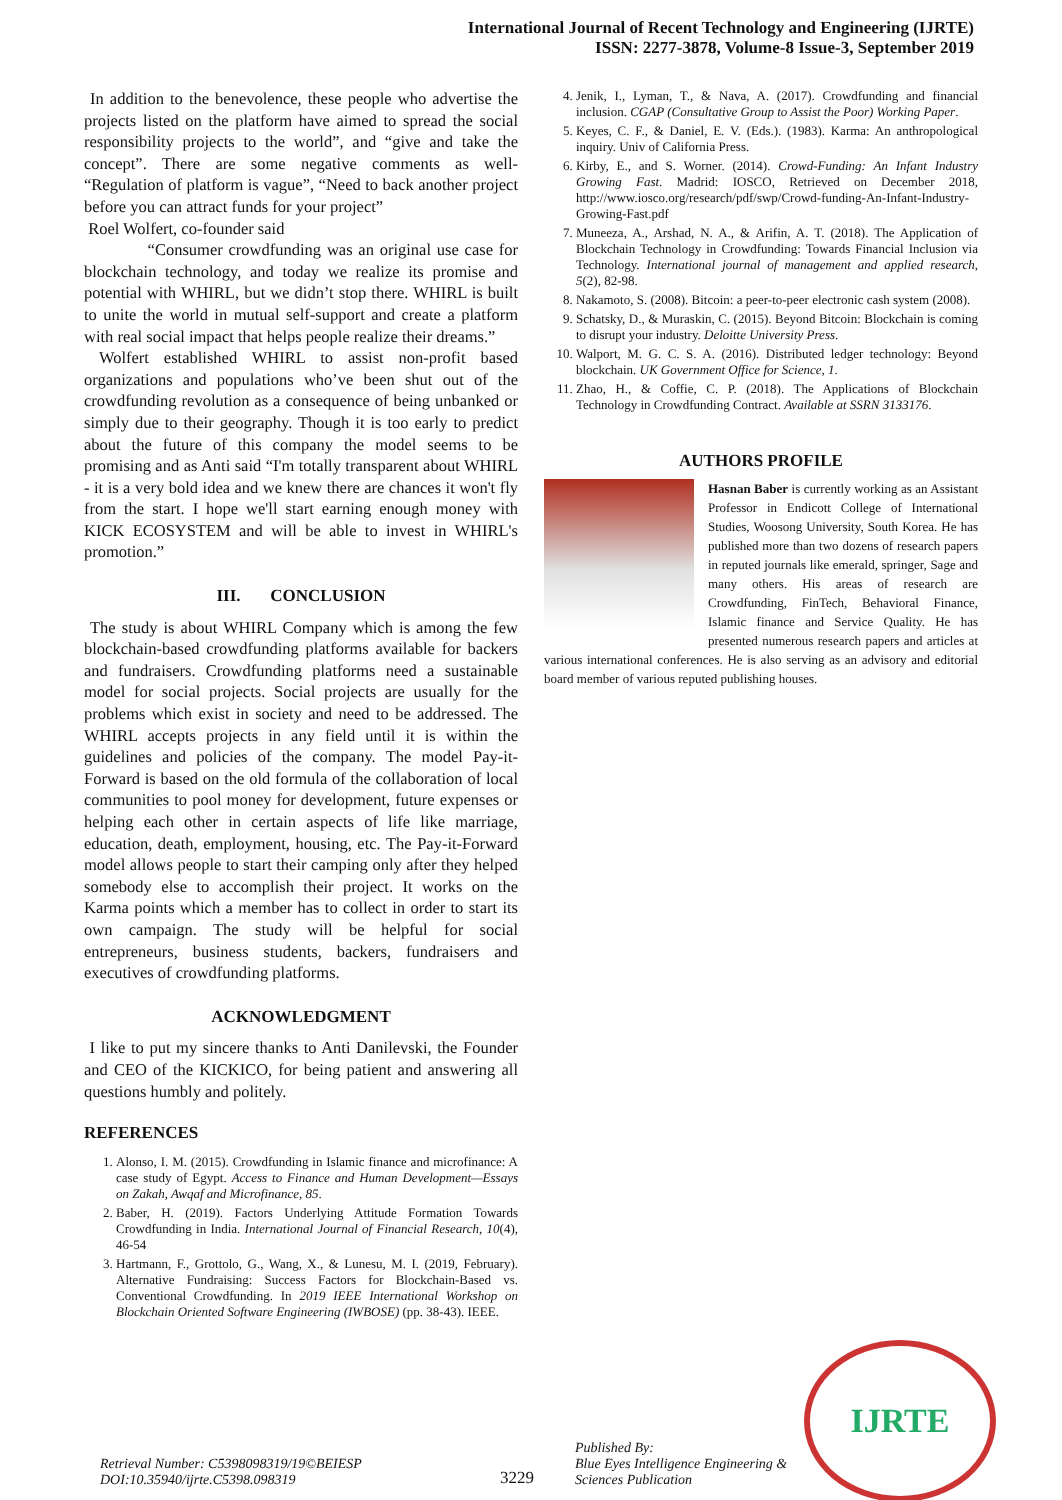International Journal of Recent Technology and Engineering (IJRTE)
ISSN: 2277-3878, Volume-8 Issue-3, September 2019
In addition to the benevolence, these people who advertise the projects listed on the platform have aimed to spread the social responsibility projects to the world”, and “give and take the concept”. There are some negative comments as well- “Regulation of platform is vague”, “Need to back another project before you can attract funds for your project”
Roel Wolfert, co-founder said
“Consumer crowdfunding was an original use case for blockchain technology, and today we realize its promise and potential with WHIRL, but we didn’t stop there. WHIRL is built to unite the world in mutual self-support and create a platform with real social impact that helps people realize their dreams.”
Wolfert established WHIRL to assist non-profit based organizations and populations who’ve been shut out of the crowdfunding revolution as a consequence of being unbanked or simply due to their geography. Though it is too early to predict about the future of this company the model seems to be promising and as Anti said “I'm totally transparent about WHIRL - it is a very bold idea and we knew there are chances it won't fly from the start. I hope we'll start earning enough money with KICK ECOSYSTEM and will be able to invest in WHIRL's promotion.”
III. CONCLUSION
The study is about WHIRL Company which is among the few blockchain-based crowdfunding platforms available for backers and fundraisers. Crowdfunding platforms need a sustainable model for social projects. Social projects are usually for the problems which exist in society and need to be addressed. The WHIRL accepts projects in any field until it is within the guidelines and policies of the company. The model Pay-it-Forward is based on the old formula of the collaboration of local communities to pool money for development, future expenses or helping each other in certain aspects of life like marriage, education, death, employment, housing, etc. The Pay-it-Forward model allows people to start their camping only after they helped somebody else to accomplish their project. It works on the Karma points which a member has to collect in order to start its own campaign. The study will be helpful for social entrepreneurs, business students, backers, fundraisers and executives of crowdfunding platforms.
ACKNOWLEDGMENT
I like to put my sincere thanks to Anti Danilevski, the Founder and CEO of the KICKICO, for being patient and answering all questions humbly and politely.
REFERENCES
1. Alonso, I. M. (2015). Crowdfunding in Islamic finance and microfinance: A case study of Egypt. Access to Finance and Human Development—Essays on Zakah, Awqaf and Microfinance, 85.
2. Baber, H. (2019). Factors Underlying Attitude Formation Towards Crowdfunding in India. International Journal of Financial Research, 10(4), 46-54
3. Hartmann, F., Grottolo, G., Wang, X., & Lunesu, M. I. (2019, February). Alternative Fundraising: Success Factors for Blockchain-Based vs. Conventional Crowdfunding. In 2019 IEEE International Workshop on Blockchain Oriented Software Engineering (IWBOSE) (pp. 38-43). IEEE.
4. Jenik, I., Lyman, T., & Nava, A. (2017). Crowdfunding and financial inclusion. CGAP (Consultative Group to Assist the Poor) Working Paper.
5. Keyes, C. F., & Daniel, E. V. (Eds.). (1983). Karma: An anthropological inquiry. Univ of California Press.
6. Kirby, E., and S. Worner. (2014). Crowd-Funding: An Infant Industry Growing Fast. Madrid: IOSCO, Retrieved on December 2018, http://www.iosco.org/research/pdf/swp/Crowd-funding-An-Infant-Industry-Growing-Fast.pdf
7. Muneeza, A., Arshad, N. A., & Arifin, A. T. (2018). The Application of Blockchain Technology in Crowdfunding: Towards Financial Inclusion via Technology. International journal of management and applied research, 5(2), 82-98.
8. Nakamoto, S. (2008). Bitcoin: a peer-to-peer electronic cash system (2008).
9. Schatsky, D., & Muraskin, C. (2015). Beyond Bitcoin: Blockchain is coming to disrupt your industry. Deloitte University Press.
10. Walport, M. G. C. S. A. (2016). Distributed ledger technology: Beyond blockchain. UK Government Office for Science, 1.
11. Zhao, H., & Coffie, C. P. (2018). The Applications of Blockchain Technology in Crowdfunding Contract. Available at SSRN 3133176.
AUTHORS PROFILE
Hasnan Baber is currently working as an Assistant Professor in Endicott College of International Studies, Woosong University, South Korea. He has published more than two dozens of research papers in reputed journals like emerald, springer, Sage and many others. His areas of research are Crowdfunding, FinTech, Behavioral Finance, Islamic finance and Service Quality. He has presented numerous research papers and articles at various international conferences. He is also serving as an advisory and editorial board member of various reputed publishing houses.
IJRTE
Retrieval Number: C5398098319/19©BEIESP
DOI:10.35940/ijrte.C5398.098319
3229
Published By:
Blue Eyes Intelligence Engineering &
Sciences Publication